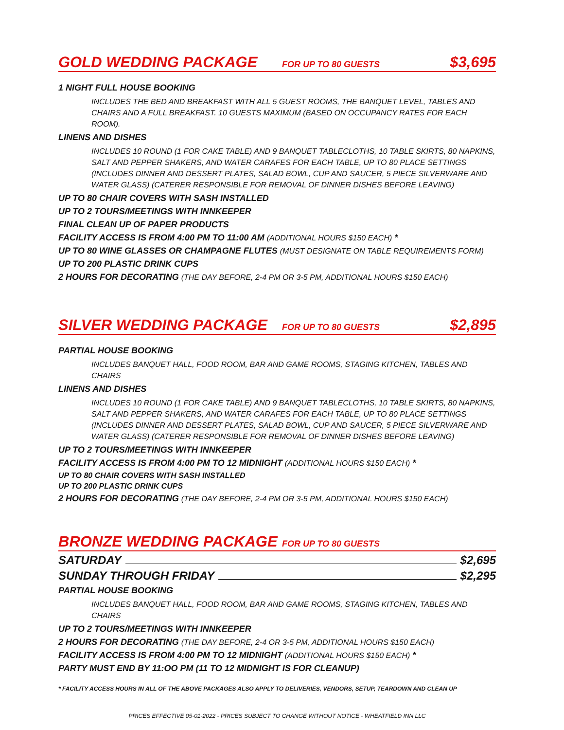GOLD WEDDING PACKAGE FOR UP TO 80 GUESTS $3,695
1 NIGHT FULL HOUSE BOOKING
INCLUDES THE BED AND BREAKFAST WITH ALL 5 GUEST ROOMS, THE BANQUET LEVEL, TABLES AND CHAIRS AND A FULL BREAKFAST. 10 GUESTS MAXIMUM (BASED ON OCCUPANCY RATES FOR EACH ROOM).
LINENS AND DISHES
INCLUDES 10 ROUND (1 FOR CAKE TABLE) AND 9 BANQUET TABLECLOTHS, 10 TABLE SKIRTS, 80 NAPKINS, SALT AND PEPPER SHAKERS, AND WATER CARAFES FOR EACH TABLE, UP TO 80 PLACE SETTINGS (INCLUDES DINNER AND DESSERT PLATES, SALAD BOWL, CUP AND SAUCER, 5 PIECE SILVERWARE AND WATER GLASS) (CATERER RESPONSIBLE FOR REMOVAL OF DINNER DISHES BEFORE LEAVING)
UP TO 80 CHAIR COVERS WITH SASH INSTALLED
UP TO 2 TOURS/MEETINGS WITH INNKEEPER
FINAL CLEAN UP OF PAPER PRODUCTS
FACILITY ACCESS IS FROM 4:00 PM TO 11:00 AM (ADDITIONAL HOURS $150 EACH) *
UP TO 80 WINE GLASSES OR CHAMPAGNE FLUTES (MUST DESIGNATE ON TABLE REQUIREMENTS FORM)
UP TO 200 PLASTIC DRINK CUPS
2 HOURS FOR DECORATING (THE DAY BEFORE, 2-4 PM OR 3-5 PM, ADDITIONAL HOURS $150 EACH)
SILVER WEDDING PACKAGE FOR UP TO 80 GUESTS $2,895
PARTIAL HOUSE BOOKING
INCLUDES BANQUET HALL, FOOD ROOM, BAR AND GAME ROOMS, STAGING KITCHEN, TABLES AND CHAIRS
LINENS AND DISHES
INCLUDES 10 ROUND (1 FOR CAKE TABLE) AND 9 BANQUET TABLECLOTHS, 10 TABLE SKIRTS, 80 NAPKINS, SALT AND PEPPER SHAKERS, AND WATER CARAFES FOR EACH TABLE, UP TO 80 PLACE SETTINGS (INCLUDES DINNER AND DESSERT PLATES, SALAD BOWL, CUP AND SAUCER, 5 PIECE SILVERWARE AND WATER GLASS) (CATERER RESPONSIBLE FOR REMOVAL OF DINNER DISHES BEFORE LEAVING)
UP TO 2 TOURS/MEETINGS WITH INNKEEPER
FACILITY ACCESS IS FROM 4:00 PM TO 12 MIDNIGHT (ADDITIONAL HOURS $150 EACH) *
UP TO 80 CHAIR COVERS WITH SASH INSTALLED
UP TO 200 PLASTIC DRINK CUPS
2 HOURS FOR DECORATING (THE DAY BEFORE, 2-4 PM OR 3-5 PM, ADDITIONAL HOURS $150 EACH)
BRONZE WEDDING PACKAGE FOR UP TO 80 GUESTS
SATURDAY $2,695
SUNDAY THROUGH FRIDAY $2,295
PARTIAL HOUSE BOOKING
INCLUDES BANQUET HALL, FOOD ROOM, BAR AND GAME ROOMS, STAGING KITCHEN, TABLES AND CHAIRS
UP TO 2 TOURS/MEETINGS WITH INNKEEPER
2 HOURS FOR DECORATING (THE DAY BEFORE, 2-4 OR 3-5 PM, ADDITIONAL HOURS $150 EACH)
FACILITY ACCESS IS FROM 4:00 PM TO 12 MIDNIGHT (ADDITIONAL HOURS $150 EACH) *
PARTY MUST END BY 11:OO PM (11 TO 12 MIDNIGHT IS FOR CLEANUP)
* FACILITY ACCESS HOURS IN ALL OF THE ABOVE PACKAGES ALSO APPLY TO DELIVERIES, VENDORS, SETUP, TEARDOWN AND CLEAN UP
PRICES EFFECTIVE 05-01-2022 - PRICES SUBJECT TO CHANGE WITHOUT NOTICE - WHEATFIELD INN LLC